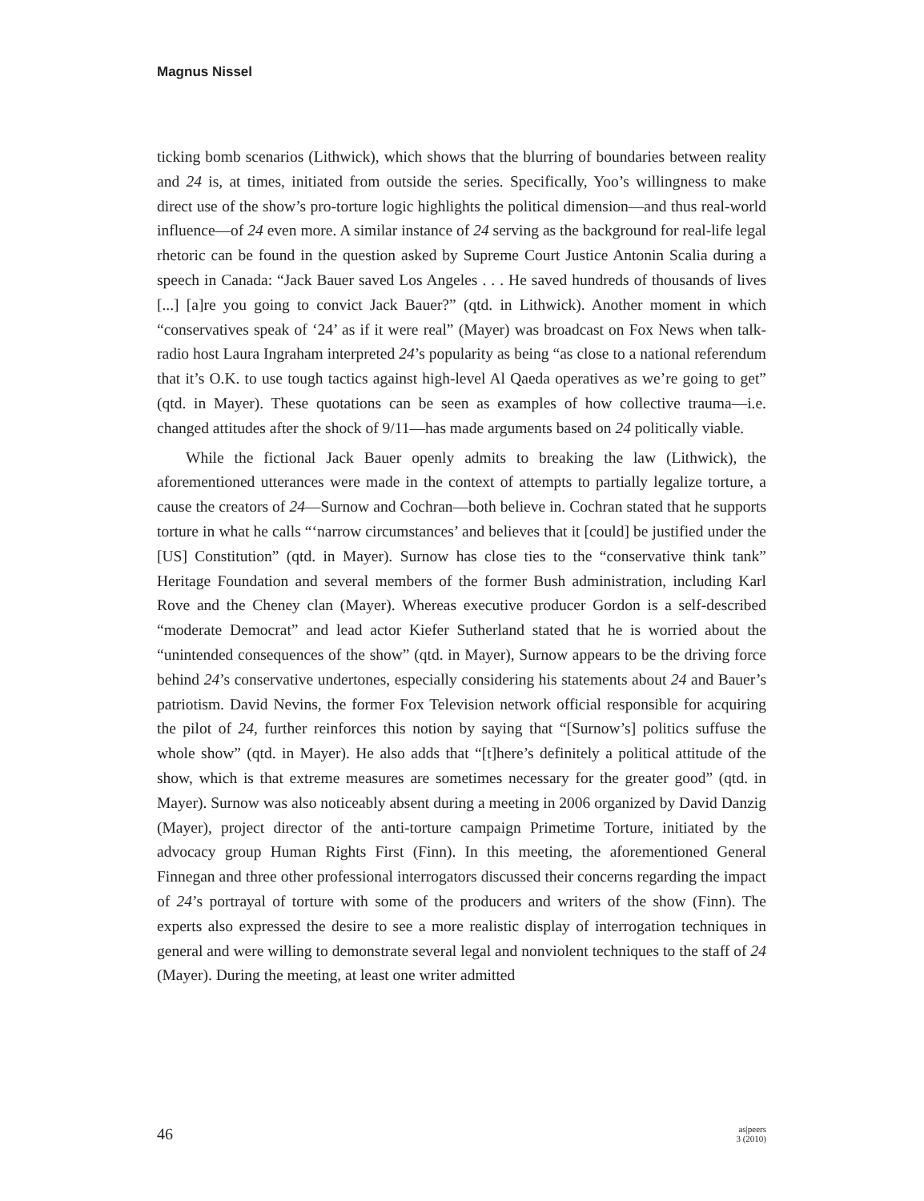Magnus Nissel
ticking bomb scenarios (Lithwick), which shows that the blurring of boundaries between reality and 24 is, at times, initiated from outside the series. Specifically, Yoo’s willingness to make direct use of the show’s pro-torture logic highlights the political dimension—and thus real-world influence—of 24 even more. A similar instance of 24 serving as the background for real-life legal rhetoric can be found in the question asked by Supreme Court Justice Antonin Scalia during a speech in Canada: “Jack Bauer saved Los Angeles . . . He saved hundreds of thousands of lives [...] [a]re you going to convict Jack Bauer?” (qtd. in Lithwick). Another moment in which “conservatives speak of ‘24’ as if it were real” (Mayer) was broadcast on Fox News when talk-radio host Laura Ingraham interpreted 24’s popularity as being “as close to a national referendum that it’s O.K. to use tough tactics against high-level Al Qaeda operatives as we’re going to get” (qtd. in Mayer). These quotations can be seen as examples of how collective trauma—i.e. changed attitudes after the shock of 9/11—has made arguments based on 24 politically viable.
While the fictional Jack Bauer openly admits to breaking the law (Lithwick), the aforementioned utterances were made in the context of attempts to partially legalize torture, a cause the creators of 24—Surnow and Cochran—both believe in. Cochran stated that he supports torture in what he calls “‘narrow circumstances’ and believes that it [could] be justified under the [US] Constitution” (qtd. in Mayer). Surnow has close ties to the “conservative think tank” Heritage Foundation and several members of the former Bush administration, including Karl Rove and the Cheney clan (Mayer). Whereas executive producer Gordon is a self-described “moderate Democrat” and lead actor Kiefer Sutherland stated that he is worried about the “unintended consequences of the show” (qtd. in Mayer), Surnow appears to be the driving force behind 24’s conservative undertones, especially considering his statements about 24 and Bauer’s patriotism. David Nevins, the former Fox Television network official responsible for acquiring the pilot of 24, further reinforces this notion by saying that “[Surnow’s] politics suffuse the whole show” (qtd. in Mayer). He also adds that “[t]here’s definitely a political attitude of the show, which is that extreme measures are sometimes necessary for the greater good” (qtd. in Mayer). Surnow was also noticeably absent during a meeting in 2006 organized by David Danzig (Mayer), project director of the anti-torture campaign Primetime Torture, initiated by the advocacy group Human Rights First (Finn). In this meeting, the aforementioned General Finnegan and three other professional interrogators discussed their concerns regarding the impact of 24’s portrayal of torture with some of the producers and writers of the show (Finn). The experts also expressed the desire to see a more realistic display of interrogation techniques in general and were willing to demonstrate several legal and nonviolent techniques to the staff of 24 (Mayer). During the meeting, at least one writer admitted
46 as|peers
3 (2010)